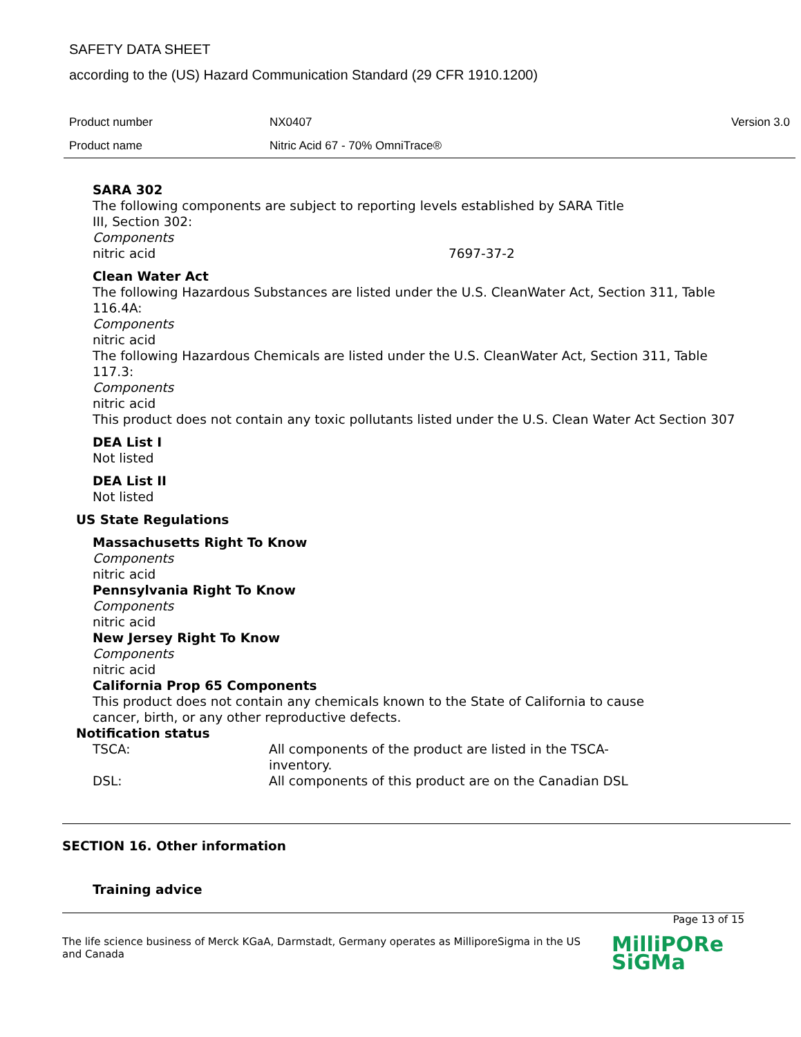SAFETY DATA SHEET
according to the (US) Hazard Communication Standard (29 CFR 1910.1200)
Product number NX0407 Version 3.0
Product name Nitric Acid 67 - 70% OmniTrace®
SARA 302
The following components are subject to reporting levels established by SARA Title
III, Section 302:
Components
nitric acid 7697-37-2
Clean Water Act
The following Hazardous Substances are listed under the U.S. CleanWater Act, Section 311, Table 116.4A:
Components
nitric acid
The following Hazardous Chemicals are listed under the U.S. CleanWater Act, Section 311, Table 117.3:
Components
nitric acid
This product does not contain any toxic pollutants listed under the U.S. Clean Water Act Section 307
DEA List I
Not listed
DEA List II
Not listed
US State Regulations
Massachusetts Right To Know
Components
nitric acid
Pennsylvania Right To Know
Components
nitric acid
New Jersey Right To Know
Components
nitric acid
California Prop 65 Components
This product does not contain any chemicals known to the State of California to cause
cancer, birth, or any other reproductive defects.
Notification status
TSCA: All components of the product are listed in the TSCA-
inventory.
DSL: All components of this product are on the Canadian DSL
SECTION 16. Other information
Training advice
Page 13 of 15
The life science business of Merck KGaA, Darmstadt, Germany operates as MilliporeSigma in the US and Canada
MilliPORe
SiGMa